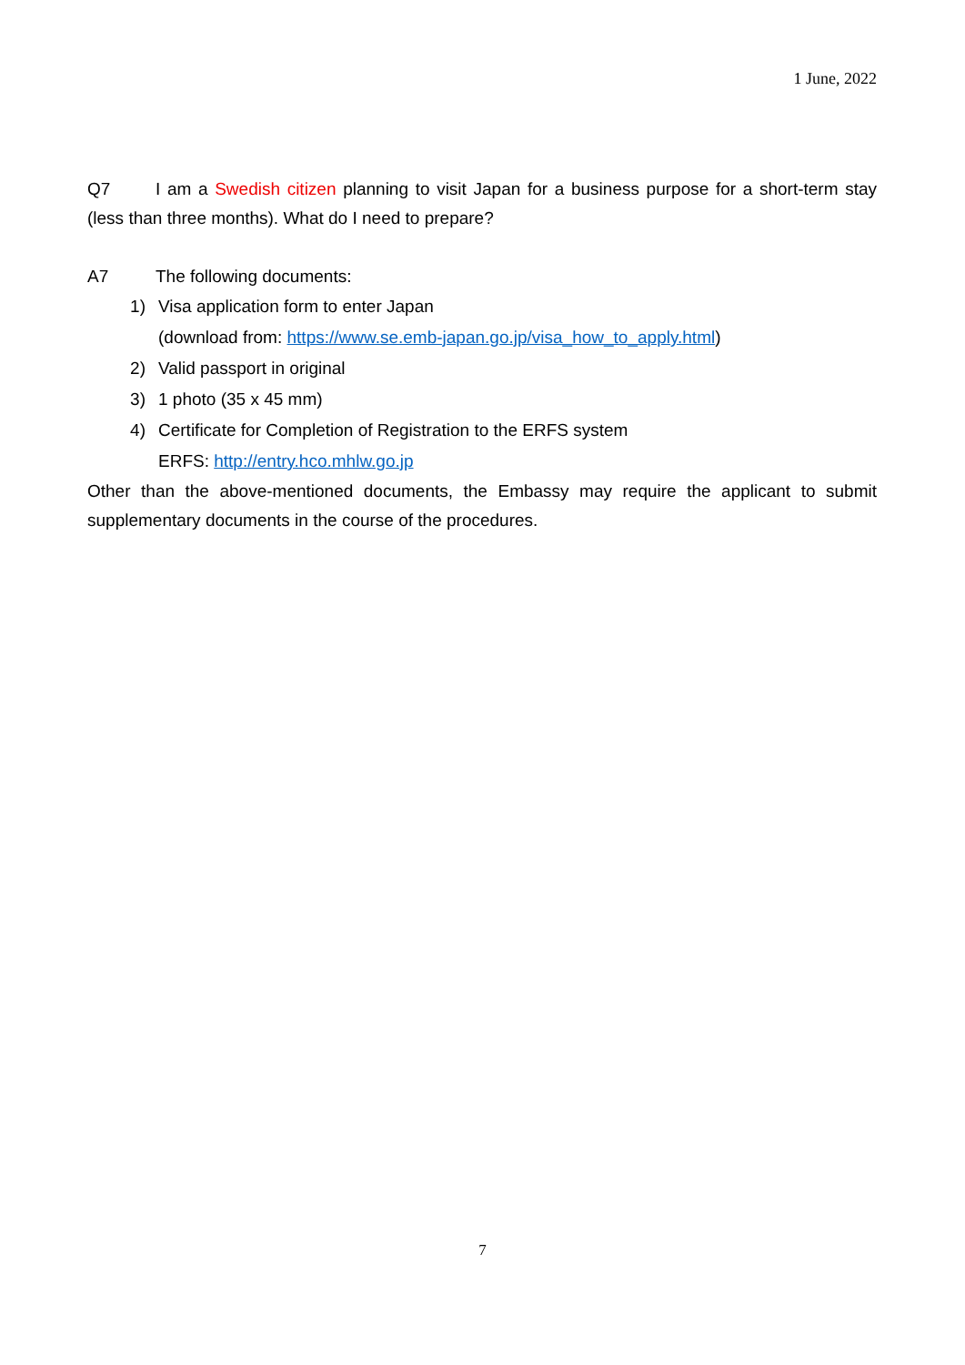1 June, 2022
Q7 I am a Swedish citizen planning to visit Japan for a business purpose for a short-term stay (less than three months). What do I need to prepare?
A7 The following documents:
1) Visa application form to enter Japan
(download from: https://www.se.emb-japan.go.jp/visa_how_to_apply.html)
2) Valid passport in original
3) 1 photo (35 x 45 mm)
4) Certificate for Completion of Registration to the ERFS system
ERFS: http://entry.hco.mhlw.go.jp
Other than the above-mentioned documents, the Embassy may require the applicant to submit supplementary documents in the course of the procedures.
7